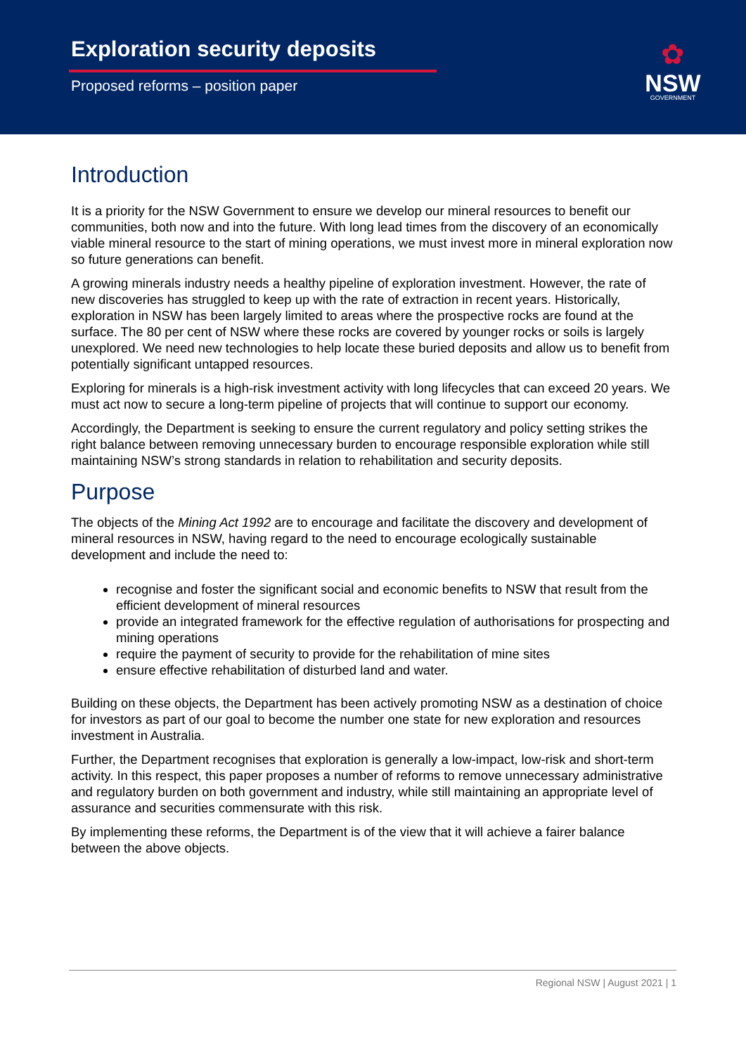Exploration security deposits
Proposed reforms – position paper
✿
NSW
GOVERNMENT
Introduction
It is a priority for the NSW Government to ensure we develop our mineral resources to benefit our communities, both now and into the future. With long lead times from the discovery of an economically viable mineral resource to the start of mining operations, we must invest more in mineral exploration now so future generations can benefit.
A growing minerals industry needs a healthy pipeline of exploration investment. However, the rate of new discoveries has struggled to keep up with the rate of extraction in recent years. Historically, exploration in NSW has been largely limited to areas where the prospective rocks are found at the surface. The 80 per cent of NSW where these rocks are covered by younger rocks or soils is largely unexplored. We need new technologies to help locate these buried deposits and allow us to benefit from potentially significant untapped resources.
Exploring for minerals is a high-risk investment activity with long lifecycles that can exceed 20 years. We must act now to secure a long-term pipeline of projects that will continue to support our economy.
Accordingly, the Department is seeking to ensure the current regulatory and policy setting strikes the right balance between removing unnecessary burden to encourage responsible exploration while still maintaining NSW’s strong standards in relation to rehabilitation and security deposits.
Purpose
The objects of the Mining Act 1992 are to encourage and facilitate the discovery and development of mineral resources in NSW, having regard to the need to encourage ecologically sustainable development and include the need to:
recognise and foster the significant social and economic benefits to NSW that result from the efficient development of mineral resources
provide an integrated framework for the effective regulation of authorisations for prospecting and mining operations
require the payment of security to provide for the rehabilitation of mine sites
ensure effective rehabilitation of disturbed land and water.
Building on these objects, the Department has been actively promoting NSW as a destination of choice for investors as part of our goal to become the number one state for new exploration and resources investment in Australia.
Further, the Department recognises that exploration is generally a low-impact, low-risk and short-term activity. In this respect, this paper proposes a number of reforms to remove unnecessary administrative and regulatory burden on both government and industry, while still maintaining an appropriate level of assurance and securities commensurate with this risk.
By implementing these reforms, the Department is of the view that it will achieve a fairer balance between the above objects.
Regional NSW | August 2021 | 1